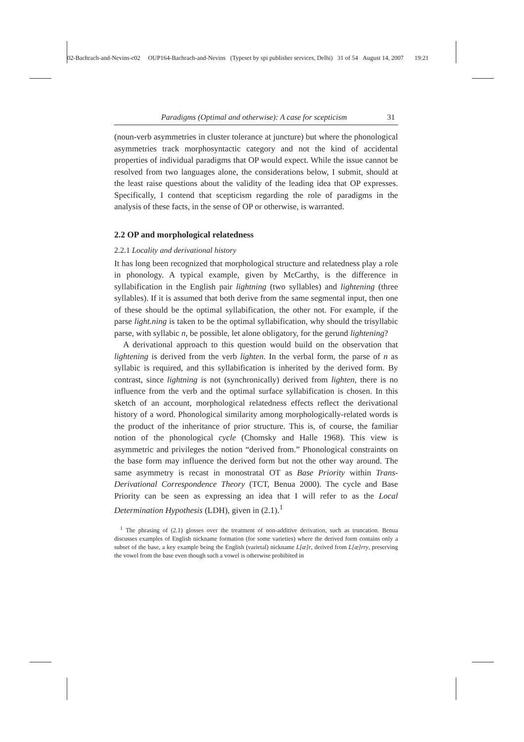02-Bachrach-and-Nevins-c02 OUP164-Bachrach-and-Nevins (Typeset by spi publisher services, Delhi) 31 of 54 August 14, 2007 19:21
Paradigms (Optimal and otherwise): A case for scepticism 31
(noun-verb asymmetries in cluster tolerance at juncture) but where the phonological asymmetries track morphosyntactic category and not the kind of accidental properties of individual paradigms that OP would expect. While the issue cannot be resolved from two languages alone, the considerations below, I submit, should at the least raise questions about the validity of the leading idea that OP expresses. Specifically, I contend that scepticism regarding the role of paradigms in the analysis of these facts, in the sense of OP or otherwise, is warranted.
2.2 OP and morphological relatedness
2.2.1 Locality and derivational history
It has long been recognized that morphological structure and relatedness play a role in phonology. A typical example, given by McCarthy, is the difference in syllabification in the English pair lightning (two syllables) and lightening (three syllables). If it is assumed that both derive from the same segmental input, then one of these should be the optimal syllabification, the other not. For example, if the parse light.ning is taken to be the optimal syllabification, why should the trisyllabic parse, with syllabic n, be possible, let alone obligatory, for the gerund lightening?
A derivational approach to this question would build on the observation that lightening is derived from the verb lighten. In the verbal form, the parse of n as syllabic is required, and this syllabification is inherited by the derived form. By contrast, since lightning is not (synchronically) derived from lighten, there is no influence from the verb and the optimal surface syllabification is chosen. In this sketch of an account, morphological relatedness effects reflect the derivational history of a word. Phonological similarity among morphologically-related words is the product of the inheritance of prior structure. This is, of course, the familiar notion of the phonological cycle (Chomsky and Halle 1968). This view is asymmetric and privileges the notion “derived from.” Phonological constraints on the base form may influence the derived form but not the other way around. The same asymmetry is recast in monostratal OT as Base Priority within Trans-Derivational Correspondence Theory (TCT, Benua 2000). The cycle and Base Priority can be seen as expressing an idea that I will refer to as the Local Determination Hypothesis (LDH), given in (2.1).<sup>1</sup>
<sup>1</sup> The phrasing of (2.1) glosses over the treatment of non-additive derivation, such as truncation. Benua discusses examples of English nickname formation (for some varieties) where the derived form contains only a subset of the base, a key example being the English (varietal) nickname L[æ]r, derived from L[æ]rry, preserving the vowel from the base even though such a vowel is otherwise prohibited in